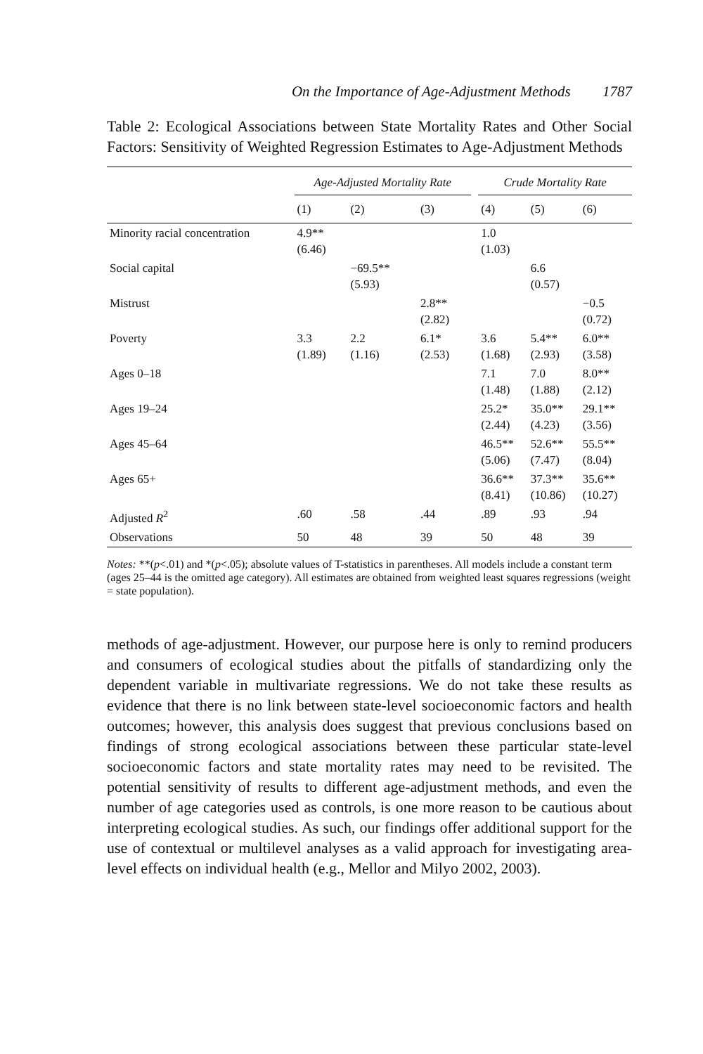On the Importance of Age-Adjustment Methods 1787
Table 2: Ecological Associations between State Mortality Rates and Other Social Factors: Sensitivity of Weighted Regression Estimates to Age-Adjustment Methods
| | Age-Adjusted Mortality Rate | | | | Crude Mortality Rate | | |
| --- | --- | --- | --- | --- | --- | --- | --- |
| | (1) | (2) | (3) | | (4) | (5) | (6) |
| Minority racial concentration | 4.9** (6.46) | | | | 1.0 (1.03) | | |
| Social capital | | −69.5** (5.93) | | | | 6.6 (0.57) | |
| Mistrust | | | 2.8** (2.82) | | | | −0.5 (0.72) |
| Poverty | 3.3 (1.89) | 2.2 (1.16) | 6.1* (2.53) | | 3.6 (1.68) | 5.4** (2.93) | 6.0** (3.58) |
| Ages 0–18 | | | | | 7.1 (1.48) | 7.0 (1.88) | 8.0** (2.12) |
| Ages 19–24 | | | | | 25.2* (2.44) | 35.0** (4.23) | 29.1** (3.56) |
| Ages 45–64 | | | | | 46.5** (5.06) | 52.6** (7.47) | 55.5** (8.04) |
| Ages 65+ | | | | | 36.6** (8.41) | 37.3** (10.86) | 35.6** (10.27) |
| Adjusted R<sup>2</sup> | .60 | .58 | .44 | | .89 | .93 | .94 |
| Observations | 50 | 48 | 39 | | 50 | 48 | 39 |
Notes: **(p<.01) and *(p<.05); absolute values of T-statistics in parentheses. All models include a constant term (ages 25–44 is the omitted age category). All estimates are obtained from weighted least squares regressions (weight = state population).
methods of age-adjustment. However, our purpose here is only to remind producers and consumers of ecological studies about the pitfalls of standardizing only the dependent variable in multivariate regressions. We do not take these results as evidence that there is no link between state-level socioeconomic factors and health outcomes; however, this analysis does suggest that previous conclusions based on findings of strong ecological associations between these particular state-level socioeconomic factors and state mortality rates may need to be revisited. The potential sensitivity of results to different age-adjustment methods, and even the number of age categories used as controls, is one more reason to be cautious about interpreting ecological studies. As such, our findings offer additional support for the use of contextual or multilevel analyses as a valid approach for investigating area-level effects on individual health (e.g., Mellor and Milyo 2002, 2003).